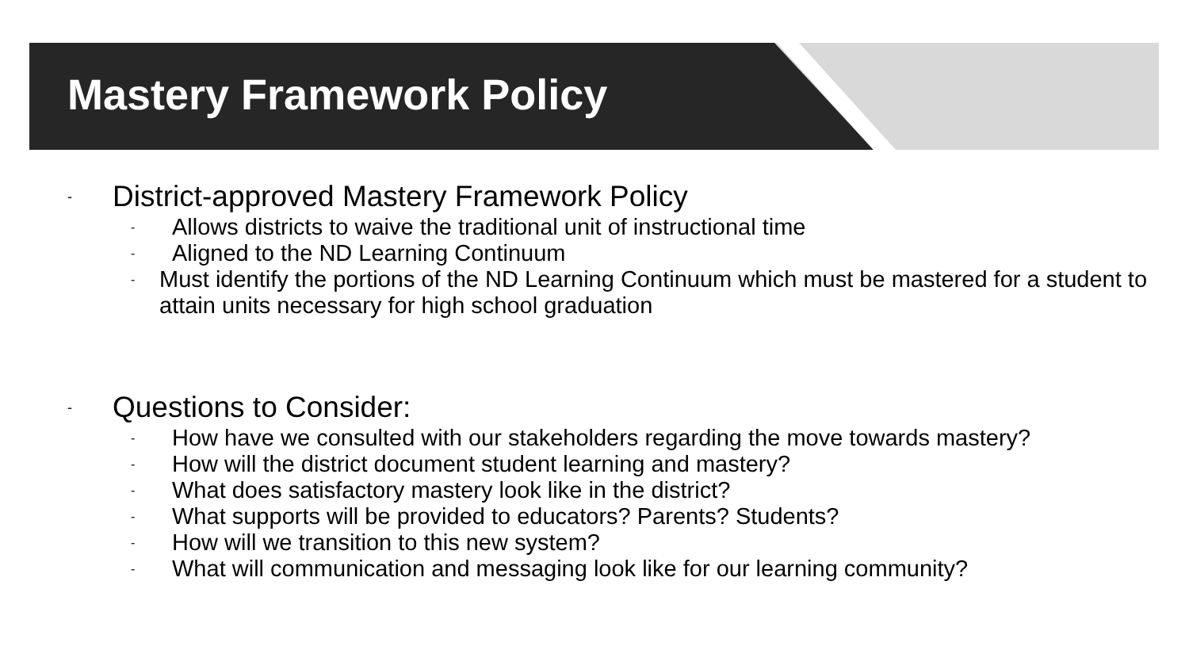Mastery Framework Policy
- District-approved Mastery Framework Policy
- Allows districts to waive the traditional unit of instructional time
- Aligned to the ND Learning Continuum
- Must identify the portions of the ND Learning Continuum which must be mastered for a student to attain units necessary for high school graduation
- Questions to Consider:
- How have we consulted with our stakeholders regarding the move towards mastery?
- How will the district document student learning and mastery?
- What does satisfactory mastery look like in the district?
- What supports will be provided to educators? Parents? Students?
- How will we transition to this new system?
- What will communication and messaging look like for our learning community?